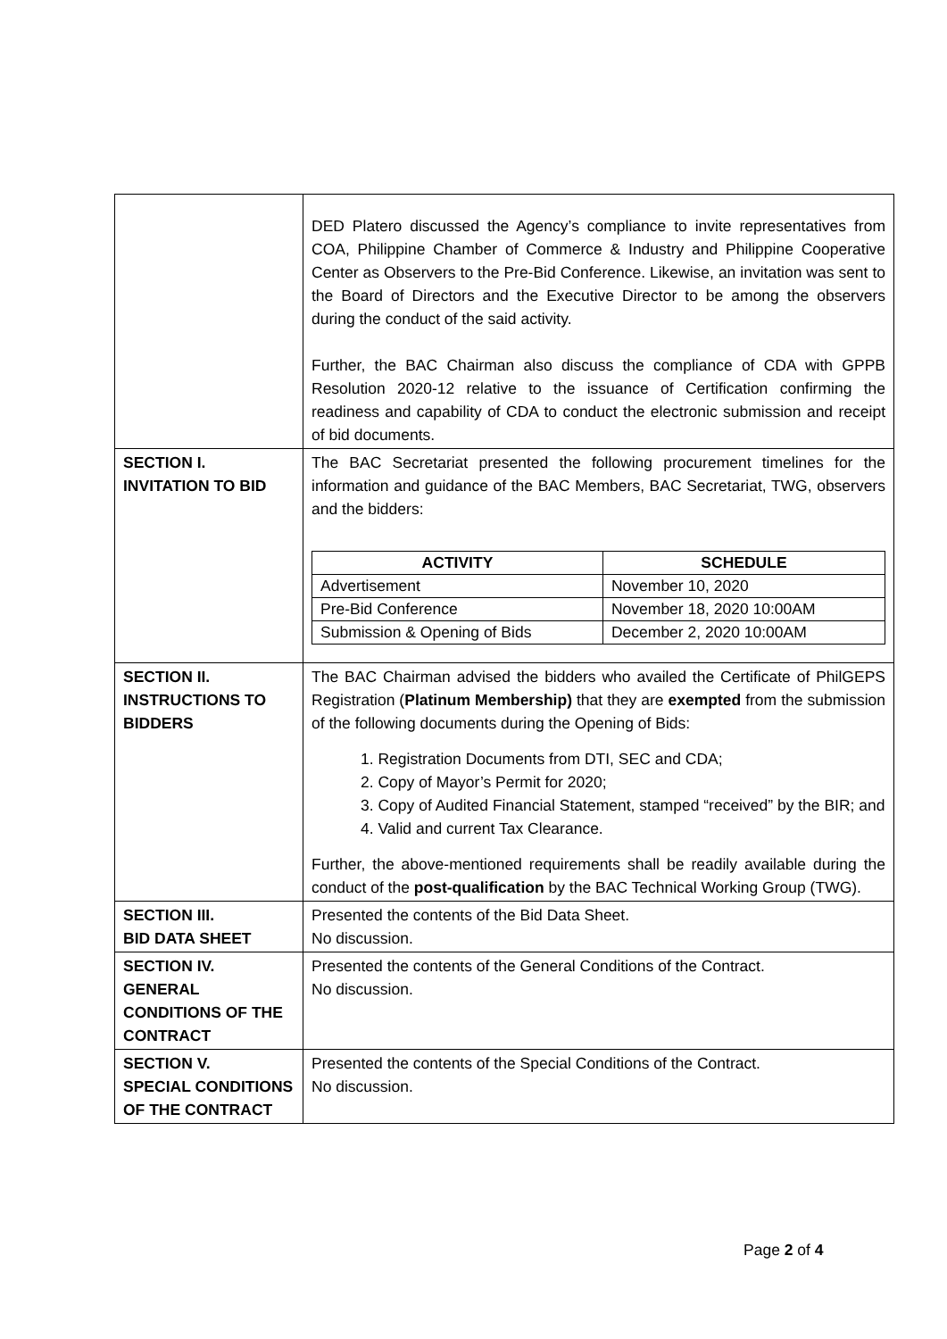| | DED Platero discussed the Agency’s compliance to invite representatives from COA, Philippine Chamber of Commerce & Industry and Philippine Cooperative Center as Observers to the Pre-Bid Conference. Likewise, an invitation was sent to the Board of Directors and the Executive Director to be among the observers during the conduct of the said activity. Further, the BAC Chairman also discuss the compliance of CDA with GPPB Resolution 2020-12 relative to the issuance of Certification confirming the readiness and capability of CDA to conduct the electronic submission and receipt of bid documents. |
| SECTION I. INVITATION TO BID | The BAC Secretariat presented the following procurement timelines for the information and guidance of the BAC Members, BAC Secretariat, TWG, observers and the bidders: / ACTIVITY / SCHEDULE / / --- / --- / / Advertisement / November 10, 2020 / / Pre-Bid Conference / November 18, 2020 10:00AM / / Submission & Opening of Bids / December 2, 2020 10:00AM / |
| SECTION II. INSTRUCTIONS TO BIDDERS | The BAC Chairman advised the bidders who availed the Certificate of PhilGEPS Registration ( Platinum Membership) that they are exempted from the submission of the following documents during the Opening of Bids: 1. Registration Documents from DTI, SEC and CDA; 2. Copy of Mayor’s Permit for 2020; 3. Copy of Audited Financial Statement, stamped “received” by the BIR; and 4. Valid and current Tax Clearance. Further, the above-mentioned requirements shall be readily available during the conduct of the post-qualification by the BAC Technical Working Group (TWG). |
| SECTION III. BID DATA SHEET | Presented the contents of the Bid Data Sheet. No discussion. |
| SECTION IV. GENERAL CONDITIONS OF THE CONTRACT | Presented the contents of the General Conditions of the Contract. No discussion. |
| SECTION V. SPECIAL CONDITIONS OF THE CONTRACT | Presented the contents of the Special Conditions of the Contract. No discussion. |
Page 2 of 4